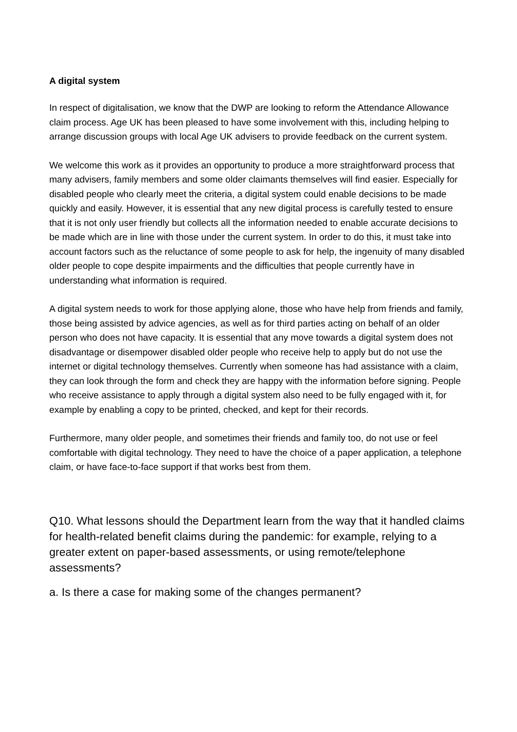A digital system
In respect of digitalisation, we know that the DWP are looking to reform the Attendance Allowance claim process. Age UK has been pleased to have some involvement with this, including helping to arrange discussion groups with local Age UK advisers to provide feedback on the current system.
We welcome this work as it provides an opportunity to produce a more straightforward process that many advisers, family members and some older claimants themselves will find easier. Especially for disabled people who clearly meet the criteria, a digital system could enable decisions to be made quickly and easily. However, it is essential that any new digital process is carefully tested to ensure that it is not only user friendly but collects all the information needed to enable accurate decisions to be made which are in line with those under the current system. In order to do this, it must take into account factors such as the reluctance of some people to ask for help, the ingenuity of many disabled older people to cope despite impairments and the difficulties that people currently have in understanding what information is required.
A digital system needs to work for those applying alone, those who have help from friends and family, those being assisted by advice agencies, as well as for third parties acting on behalf of an older person who does not have capacity. It is essential that any move towards a digital system does not disadvantage or disempower disabled older people who receive help to apply but do not use the internet or digital technology themselves. Currently when someone has had assistance with a claim, they can look through the form and check they are happy with the information before signing. People who receive assistance to apply through a digital system also need to be fully engaged with it, for example by enabling a copy to be printed, checked, and kept for their records.
Furthermore, many older people, and sometimes their friends and family too, do not use or feel comfortable with digital technology. They need to have the choice of a paper application, a telephone claim, or have face-to-face support if that works best from them.
Q10. What lessons should the Department learn from the way that it handled claims for health-related benefit claims during the pandemic: for example, relying to a greater extent on paper-based assessments, or using remote/telephone assessments?
a. Is there a case for making some of the changes permanent?